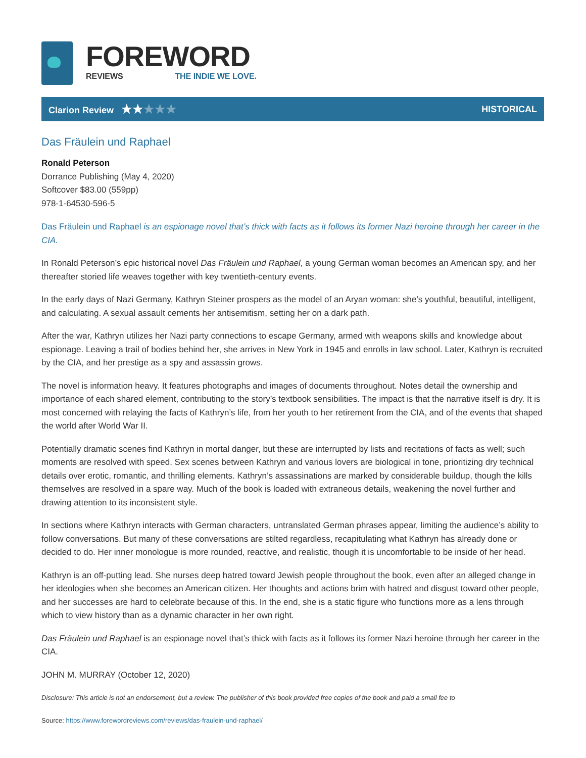FOREWORD
REVIEWS THE INDIE WE LOVE.
Clarion Review ★★★★★ HISTORICAL
Das Fräulein und Raphael
Ronald Peterson
Dorrance Publishing (May 4, 2020)
Softcover $83.00 (559pp)
978-1-64530-596-5
Das Fräulein und Raphael is an espionage novel that’s thick with facts as it follows its former Nazi heroine through her career in the CIA.
In Ronald Peterson’s epic historical novel Das Fräulein und Raphael, a young German woman becomes an American spy, and her thereafter storied life weaves together with key twentieth-century events.
In the early days of Nazi Germany, Kathryn Steiner prospers as the model of an Aryan woman: she’s youthful, beautiful, intelligent, and calculating. A sexual assault cements her antisemitism, setting her on a dark path.
After the war, Kathryn utilizes her Nazi party connections to escape Germany, armed with weapons skills and knowledge about espionage. Leaving a trail of bodies behind her, she arrives in New York in 1945 and enrolls in law school. Later, Kathryn is recruited by the CIA, and her prestige as a spy and assassin grows.
The novel is information heavy. It features photographs and images of documents throughout. Notes detail the ownership and importance of each shared element, contributing to the story’s textbook sensibilities. The impact is that the narrative itself is dry. It is most concerned with relaying the facts of Kathryn’s life, from her youth to her retirement from the CIA, and of the events that shaped the world after World War II.
Potentially dramatic scenes find Kathryn in mortal danger, but these are interrupted by lists and recitations of facts as well; such moments are resolved with speed. Sex scenes between Kathryn and various lovers are biological in tone, prioritizing dry technical details over erotic, romantic, and thrilling elements. Kathryn’s assassinations are marked by considerable buildup, though the kills themselves are resolved in a spare way. Much of the book is loaded with extraneous details, weakening the novel further and drawing attention to its inconsistent style.
In sections where Kathryn interacts with German characters, untranslated German phrases appear, limiting the audience’s ability to follow conversations. But many of these conversations are stilted regardless, recapitulating what Kathryn has already done or decided to do. Her inner monologue is more rounded, reactive, and realistic, though it is uncomfortable to be inside of her head.
Kathryn is an off-putting lead. She nurses deep hatred toward Jewish people throughout the book, even after an alleged change in her ideologies when she becomes an American citizen. Her thoughts and actions brim with hatred and disgust toward other people, and her successes are hard to celebrate because of this. In the end, she is a static figure who functions more as a lens through which to view history than as a dynamic character in her own right.
Das Fräulein und Raphael is an espionage novel that’s thick with facts as it follows its former Nazi heroine through her career in the CIA.
JOHN M. MURRAY (October 12, 2020)
Disclosure: This article is not an endorsement, but a review. The publisher of this book provided free copies of the book and paid a small fee to
Source: https://www.forewordreviews.com/reviews/das-fraulein-und-raphael/